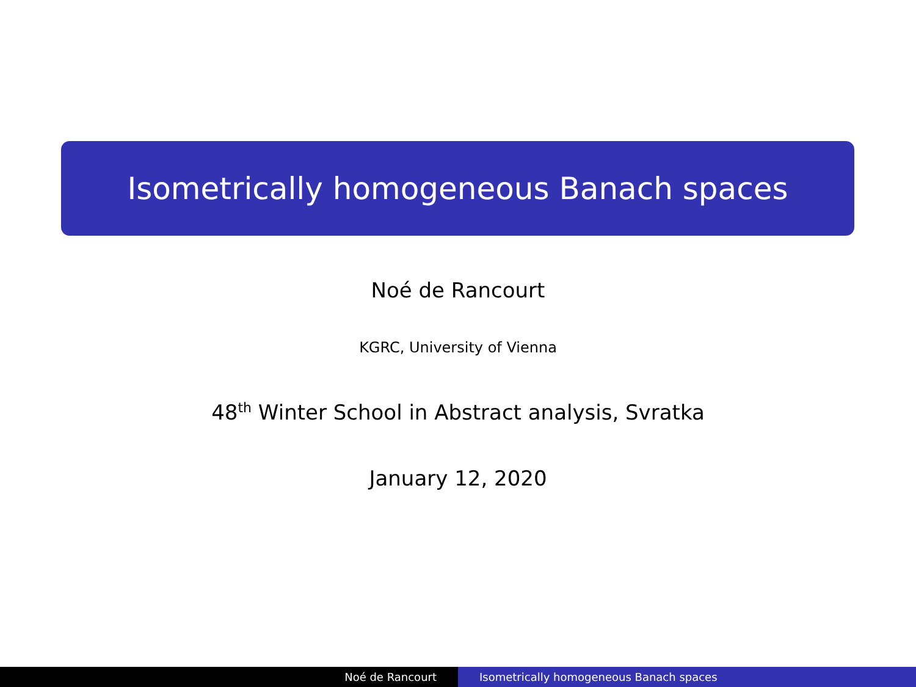Isometrically homogeneous Banach spaces
Noé de Rancourt
KGRC, University of Vienna
48<sup>th</sup> Winter School in Abstract analysis, Svratka
January 12, 2020
Noé de Rancourt Isometrically homogeneous Banach spaces